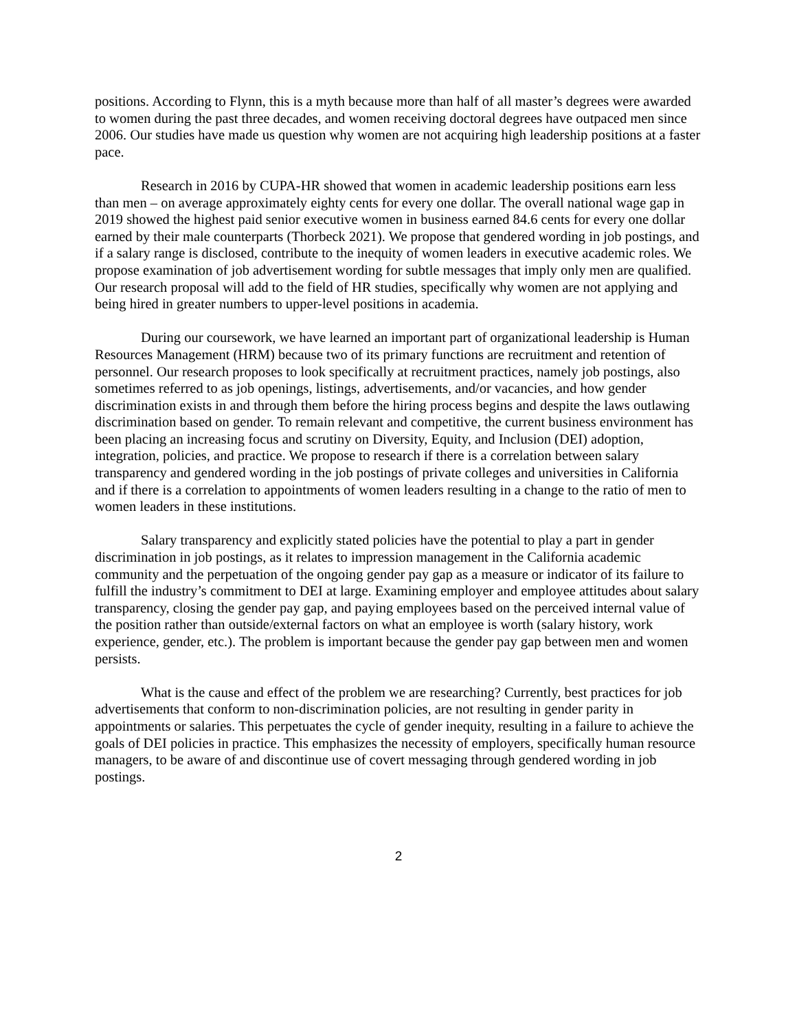positions. According to Flynn, this is a myth because more than half of all master’s degrees were awarded to women during the past three decades, and women receiving doctoral degrees have outpaced men since 2006. Our studies have made us question why women are not acquiring high leadership positions at a faster pace.
Research in 2016 by CUPA-HR showed that women in academic leadership positions earn less than men – on average approximately eighty cents for every one dollar. The overall national wage gap in 2019 showed the highest paid senior executive women in business earned 84.6 cents for every one dollar earned by their male counterparts (Thorbeck 2021). We propose that gendered wording in job postings, and if a salary range is disclosed, contribute to the inequity of women leaders in executive academic roles. We propose examination of job advertisement wording for subtle messages that imply only men are qualified. Our research proposal will add to the field of HR studies, specifically why women are not applying and being hired in greater numbers to upper-level positions in academia.
During our coursework, we have learned an important part of organizational leadership is Human Resources Management (HRM) because two of its primary functions are recruitment and retention of personnel. Our research proposes to look specifically at recruitment practices, namely job postings, also sometimes referred to as job openings, listings, advertisements, and/or vacancies, and how gender discrimination exists in and through them before the hiring process begins and despite the laws outlawing discrimination based on gender. To remain relevant and competitive, the current business environment has been placing an increasing focus and scrutiny on Diversity, Equity, and Inclusion (DEI) adoption, integration, policies, and practice. We propose to research if there is a correlation between salary transparency and gendered wording in the job postings of private colleges and universities in California and if there is a correlation to appointments of women leaders resulting in a change to the ratio of men to women leaders in these institutions.
Salary transparency and explicitly stated policies have the potential to play a part in gender discrimination in job postings, as it relates to impression management in the California academic community and the perpetuation of the ongoing gender pay gap as a measure or indicator of its failure to fulfill the industry’s commitment to DEI at large. Examining employer and employee attitudes about salary transparency, closing the gender pay gap, and paying employees based on the perceived internal value of the position rather than outside/external factors on what an employee is worth (salary history, work experience, gender, etc.). The problem is important because the gender pay gap between men and women persists.
What is the cause and effect of the problem we are researching? Currently, best practices for job advertisements that conform to non-discrimination policies, are not resulting in gender parity in appointments or salaries. This perpetuates the cycle of gender inequity, resulting in a failure to achieve the goals of DEI policies in practice. This emphasizes the necessity of employers, specifically human resource managers, to be aware of and discontinue use of covert messaging through gendered wording in job postings.
2